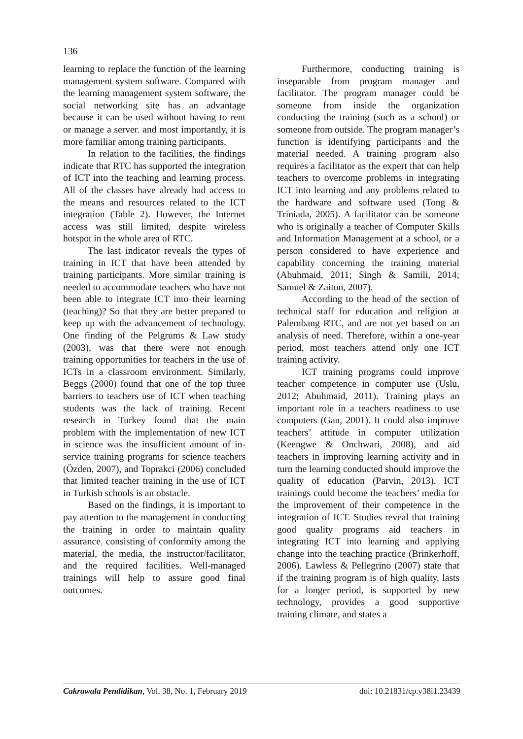136
learning to replace the function of the learning management system software. Compared with the learning management system software, the social networking site has an advantage because it can be used without having to rent or manage a server, and most importantly, it is more familiar among training participants.
In relation to the facilities, the findings indicate that RTC has supported the integration of ICT into the teaching and learning process. All of the classes have already had access to the means and resources related to the ICT integration (Table 2). However, the Internet access was still limited, despite wireless hotspot in the whole area of RTC.
The last indicator reveals the types of training in ICT that have been attended by training participants. More similar training is needed to accommodate teachers who have not been able to integrate ICT into their learning (teaching)? So that they are better prepared to keep up with the advancement of technology. One finding of the Pelgrums & Law study (2003), was that there were not enough training opportunities for teachers in the use of ICTs in a classroom environment. Similarly, Beggs (2000) found that one of the top three barriers to teachers use of ICT when teaching students was the lack of training. Recent research in Turkey found that the main problem with the implementation of new ICT in science was the insufficient amount of in-service training programs for science teachers (Özden, 2007), and Toprakci (2006) concluded that limited teacher training in the use of ICT in Turkish schools is an obstacle.
Based on the findings, it is important to pay attention to the management in conducting the training in order to maintain quality assurance, consisting of conformity among the material, the media, the instructor/facilitator, and the required facilities. Well-managed trainings will help to assure good final outcomes.
Furthermore, conducting training is inseparable from program manager and facilitator. The program manager could be someone from inside the organization conducting the training (such as a school) or someone from outside. The program manager’s function is identifying participants and the material needed. A training program also requires a facilitator as the expert that can help teachers to overcome problems in integrating ICT into learning and any problems related to the hardware and software used (Tong & Triniada, 2005). A facilitator can be someone who is originally a teacher of Computer Skills and Information Management at a school, or a person considered to have experience and capability concerning the training material (Abuhmaid, 2011; Singh & Samili, 2014; Samuel & Zaitun, 2007).
According to the head of the section of technical staff for education and religion at Palembang RTC, and are not yet based on an analysis of need. Therefore, within a one-year period, most teachers attend only one ICT training activity.
ICT training programs could improve teacher competence in computer use (Uslu, 2012; Abuhmaid, 2011). Training plays an important role in a teachers readiness to use computers (Gan, 2001). It could also improve teachers’ attitude in computer utilization (Keengwe & Onchwari, 2008), and aid teachers in improving learning activity and in turn the learning conducted should improve the quality of education (Parvin, 2013). ICT trainings could become the teachers’ media for the improvement of their competence in the integration of ICT. Studies reveal that training good quality programs aid teachers in integrating ICT into learning and applying change into the teaching practice (Brinkerhoff, 2006). Lawless & Pellegrino (2007) state that if the training program is of high quality, lasts for a longer period, is supported by new technology, provides a good supportive training climate, and states a
Cakrawala Pendidikan, Vol. 38, No. 1, February 2019 doi: 10.21831/cp.v38i1.23439